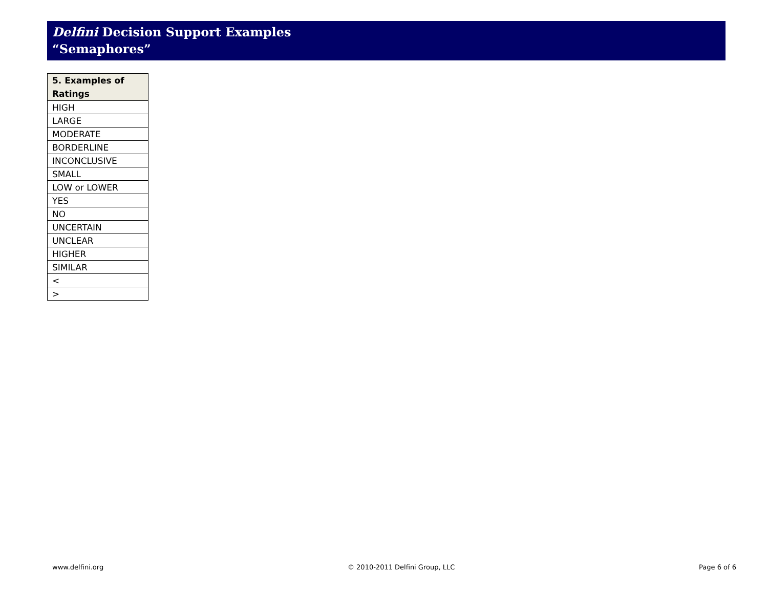Delfini Decision Support Examples
“Semaphores”
| 5. Examples of Ratings |
| --- |
| HIGH |
| LARGE |
| MODERATE |
| BORDERLINE |
| INCONCLUSIVE |
| SMALL |
| LOW or LOWER |
| YES |
| NO |
| UNCERTAIN |
| UNCLEAR |
| HIGHER |
| SIMILAR |
| < |
| > |
www.delfini.org © 2010-2011 Delfini Group, LLC Page 6 of 6